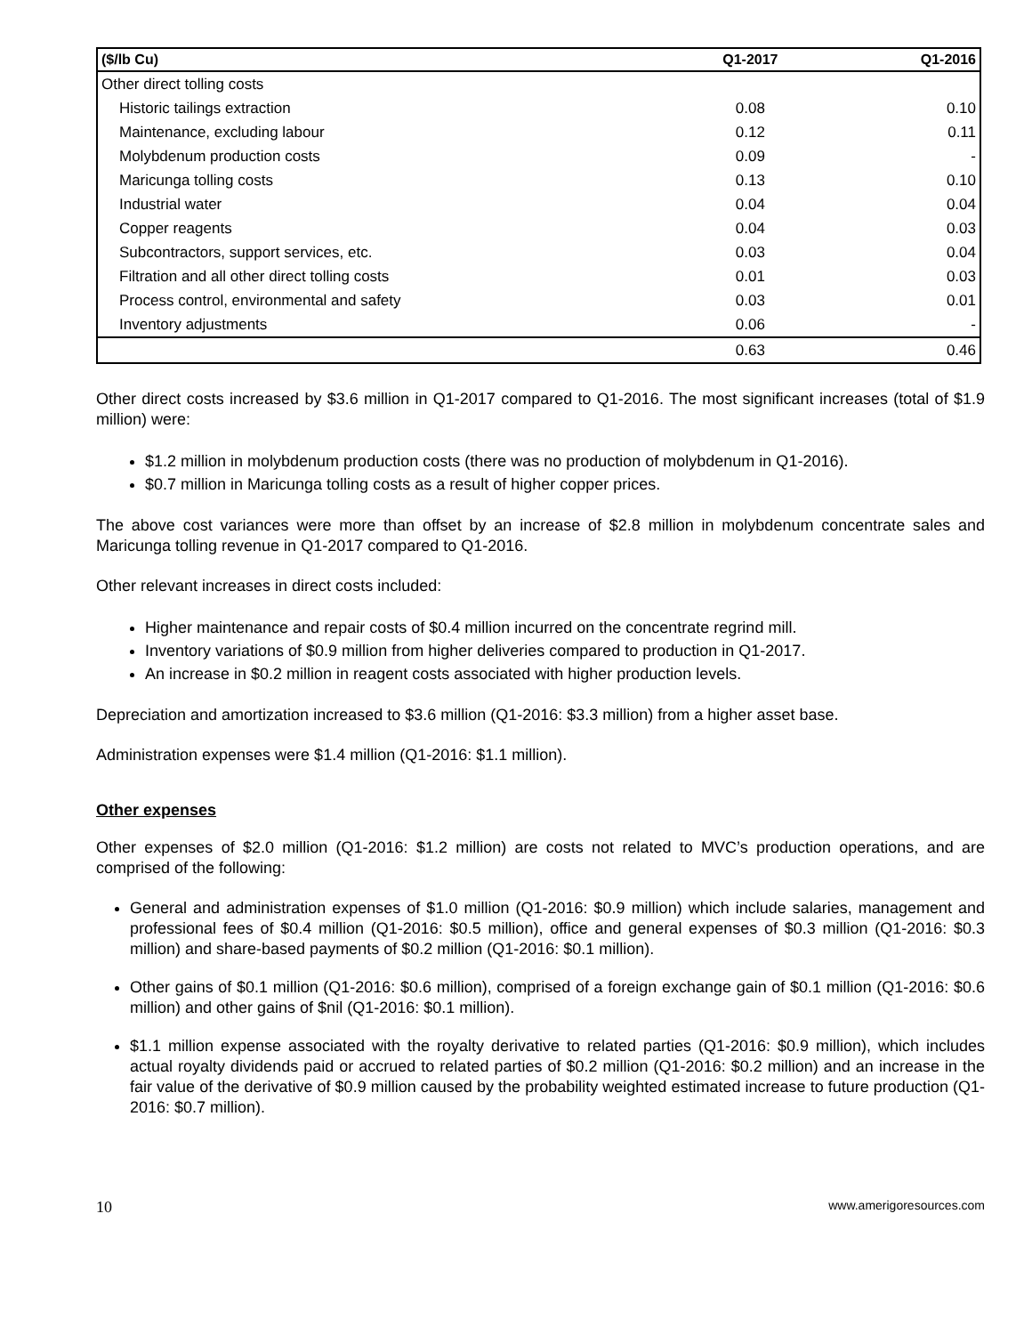| ($/lb Cu) | Q1-2017 | Q1-2016 |
| --- | --- | --- |
| Other direct tolling costs | | |
| Historic tailings extraction | 0.08 | 0.10 |
| Maintenance, excluding labour | 0.12 | 0.11 |
| Molybdenum production costs | 0.09 | - |
| Maricunga tolling costs | 0.13 | 0.10 |
| Industrial water | 0.04 | 0.04 |
| Copper reagents | 0.04 | 0.03 |
| Subcontractors, support services, etc. | 0.03 | 0.04 |
| Filtration and all other direct tolling costs | 0.01 | 0.03 |
| Process control, environmental and safety | 0.03 | 0.01 |
| Inventory adjustments | 0.06 | - |
| | 0.63 | 0.46 |
Other direct costs increased by $3.6 million in Q1-2017 compared to Q1-2016. The most significant increases (total of $1.9 million) were:
$1.2 million in molybdenum production costs (there was no production of molybdenum in Q1-2016).
$0.7 million in Maricunga tolling costs as a result of higher copper prices.
The above cost variances were more than offset by an increase of $2.8 million in molybdenum concentrate sales and Maricunga tolling revenue in Q1-2017 compared to Q1-2016.
Other relevant increases in direct costs included:
Higher maintenance and repair costs of $0.4 million incurred on the concentrate regrind mill.
Inventory variations of $0.9 million from higher deliveries compared to production in Q1-2017.
An increase in $0.2 million in reagent costs associated with higher production levels.
Depreciation and amortization increased to $3.6 million (Q1-2016: $3.3 million) from a higher asset base.
Administration expenses were $1.4 million (Q1-2016: $1.1 million).
Other expenses
Other expenses of $2.0 million (Q1-2016: $1.2 million) are costs not related to MVC’s production operations, and are comprised of the following:
General and administration expenses of $1.0 million (Q1-2016: $0.9 million) which include salaries, management and professional fees of $0.4 million (Q1-2016: $0.5 million), office and general expenses of $0.3 million (Q1-2016: $0.3 million) and share-based payments of $0.2 million (Q1-2016: $0.1 million).
Other gains of $0.1 million (Q1-2016: $0.6 million), comprised of a foreign exchange gain of $0.1 million (Q1-2016: $0.6 million) and other gains of $nil (Q1-2016: $0.1 million).
$1.1 million expense associated with the royalty derivative to related parties (Q1-2016: $0.9 million), which includes actual royalty dividends paid or accrued to related parties of $0.2 million (Q1-2016: $0.2 million) and an increase in the fair value of the derivative of $0.9 million caused by the probability weighted estimated increase to future production (Q1-2016: $0.7 million).
10 www.amerigoresources.com